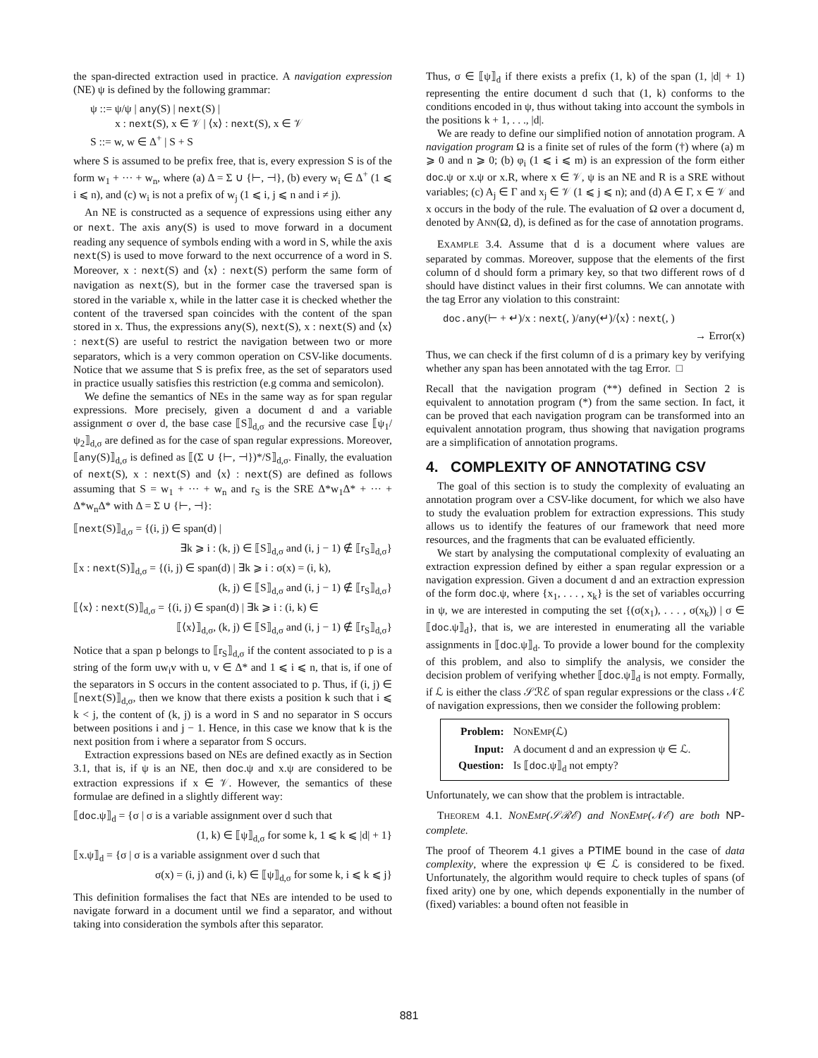the span-directed extraction used in practice. A navigation expression (NE) ψ is defined by the following grammar:
ψ ::= ψ/ψ | any(S) | next(S) |
x : next(S), x ∈ 𝒱 | ⟨x⟩ : next(S), x ∈ 𝒱
S ::= w, w ∈ Δ<sup>+</sup> | S + S
where S is assumed to be prefix free, that is, every expression S is of the form w<sub>1</sub> + ··· + w<sub>n</sub>, where (a) Δ = Σ ∪ {⊢, ⊣}, (b) every w<sub>i</sub> ∈ Δ<sup>+</sup> (1 ⩽ i ⩽ n), and (c) w<sub>i</sub> is not a prefix of w<sub>j</sub> (1 ⩽ i, j ⩽ n and i ≠ j).
An NE is constructed as a sequence of expressions using either any or next. The axis any(S) is used to move forward in a document reading any sequence of symbols ending with a word in S, while the axis next(S) is used to move forward to the next occurrence of a word in S. Moreover, x : next(S) and ⟨x⟩ : next(S) perform the same form of navigation as next(S), but in the former case the traversed span is stored in the variable x, while in the latter case it is checked whether the content of the traversed span coincides with the content of the span stored in x. Thus, the expressions any(S), next(S), x : next(S) and ⟨x⟩ : next(S) are useful to restrict the navigation between two or more separators, which is a very common operation on CSV-like documents. Notice that we assume that S is prefix free, as the set of separators used in practice usually satisfies this restriction (e.g comma and semicolon).
We define the semantics of NEs in the same way as for span regular expressions. More precisely, given a document d and a variable assignment σ over d, the base case ⟦S⟧<sub>d,σ</sub> and the recursive case ⟦ψ<sub>1</sub>/ψ<sub>2</sub>⟧<sub>d,σ</sub> are defined as for the case of span regular expressions. Moreover, ⟦any(S)⟧<sub>d,σ</sub> is defined as ⟦(Σ ∪ {⊢, ⊣})*/S⟧<sub>d,σ</sub>. Finally, the evaluation of next(S), x : next(S) and ⟨x⟩ : next(S) are defined as follows assuming that S = w<sub>1</sub> + ··· + w<sub>n</sub> and r<sub>S</sub> is the SRE Δ*w<sub>1</sub>Δ* + ··· + Δ*w<sub>n</sub>Δ* with Δ = Σ ∪ {⊢, ⊣}:
⟦next(S)⟧<sub>d,σ</sub> = {(i, j) ∈ span(d) |
∃k ⩾ i : (k, j) ∈ ⟦S⟧<sub>d,σ</sub> and (i, j − 1) ∉ ⟦r<sub>S</sub>⟧<sub>d,σ</sub>}
⟦x : next(S)⟧<sub>d,σ</sub> = {(i, j) ∈ span(d) | ∃k ⩾ i : σ(x) = (i, k),
(k, j) ∈ ⟦S⟧<sub>d,σ</sub> and (i, j − 1) ∉ ⟦r<sub>S</sub>⟧<sub>d,σ</sub>}
⟦⟨x⟩ : next(S)⟧<sub>d,σ</sub> = {(i, j) ∈ span(d) | ∃k ⩾ i : (i, k) ∈
⟦⟨x⟩⟧<sub>d,σ</sub>, (k, j) ∈ ⟦S⟧<sub>d,σ</sub> and (i, j − 1) ∉ ⟦r<sub>S</sub>⟧<sub>d,σ</sub>}
Notice that a span p belongs to ⟦r<sub>S</sub>⟧<sub>d,σ</sub> if the content associated to p is a string of the form uw<sub>i</sub>v with u, v ∈ Δ* and 1 ⩽ i ⩽ n, that is, if one of the separators in S occurs in the content associated to p. Thus, if (i, j) ∈ ⟦next(S)⟧<sub>d,σ</sub>, then we know that there exists a position k such that i ⩽ k < j, the content of (k, j) is a word in S and no separator in S occurs between positions i and j − 1. Hence, in this case we know that k is the next position from i where a separator from S occurs.
Extraction expressions based on NEs are defined exactly as in Section 3.1, that is, if ψ is an NE, then doc.ψ and x.ψ are considered to be extraction expressions if x ∈ 𝒱. However, the semantics of these formulae are defined in a slightly different way:
⟦doc.ψ⟧<sub>d</sub> = {σ | σ is a variable assignment over d such that
(1, k) ∈ ⟦ψ⟧<sub>d,σ</sub> for some k, 1 ⩽ k ⩽ |d| + 1}
⟦x.ψ⟧<sub>d</sub> = {σ | σ is a variable assignment over d such that
σ(x) = (i, j) and (i, k) ∈ ⟦ψ⟧<sub>d,σ</sub> for some k, i ⩽ k ⩽ j}
This definition formalises the fact that NEs are intended to be used to navigate forward in a document until we find a separator, and without taking into consideration the symbols after this separator.
Thus, σ ∈ ⟦ψ⟧<sub>d</sub> if there exists a prefix (1, k) of the span (1, |d| + 1) representing the entire document d such that (1, k) conforms to the conditions encoded in ψ, thus without taking into account the symbols in the positions k + 1, . . ., |d|.
We are ready to define our simplified notion of annotation program. A navigation program Ω is a finite set of rules of the form (†) where (a) m ⩾ 0 and n ⩾ 0; (b) φ<sub>i</sub> (1 ⩽ i ⩽ m) is an expression of the form either doc.ψ or x.ψ or x.R, where x ∈ 𝒱, ψ is an NE and R is a SRE without variables; (c) A<sub>j</sub> ∈ Γ and x<sub>j</sub> ∈ 𝒱 (1 ⩽ j ⩽ n); and (d) A ∈ Γ, x ∈ 𝒱 and x occurs in the body of the rule. The evaluation of Ω over a document d, denoted by ANN(Ω, d), is defined as for the case of annotation programs.
EXAMPLE 3.4. Assume that d is a document where values are separated by commas. Moreover, suppose that the elements of the first column of d should form a primary key, so that two different rows of d should have distinct values in their first columns. We can annotate with the tag Error any violation to this constraint:
doc.any(⊢ + ↵)/x : next(, )/any(↵)/⟨x⟩ : next(, )
→ Error(x)
Thus, we can check if the first column of d is a primary key by verifying whether any span has been annotated with the tag Error. □
Recall that the navigation program (**) defined in Section 2 is equivalent to annotation program (*) from the same section. In fact, it can be proved that each navigation program can be transformed into an equivalent annotation program, thus showing that navigation programs are a simplification of annotation programs.
4. COMPLEXITY OF ANNOTATING CSV
The goal of this section is to study the complexity of evaluating an annotation program over a CSV-like document, for which we also have to study the evaluation problem for extraction expressions. This study allows us to identify the features of our framework that need more resources, and the fragments that can be evaluated efficiently.
We start by analysing the computational complexity of evaluating an extraction expression defined by either a span regular expression or a navigation expression. Given a document d and an extraction expression of the form doc.ψ, where {x<sub>1</sub>, . . . , x<sub>k</sub>} is the set of variables occurring in ψ, we are interested in computing the set {(σ(x<sub>1</sub>), . . . , σ(x<sub>k</sub>)) | σ ∈ ⟦doc.ψ⟧<sub>d</sub>}, that is, we are interested in enumerating all the variable assignments in ⟦doc.ψ⟧<sub>d</sub>. To provide a lower bound for the complexity of this problem, and also to simplify the analysis, we consider the decision problem of verifying whether ⟦doc.ψ⟧<sub>d</sub> is not empty. Formally, if ℒ is either the class 𝒮ℛℰ of span regular expressions or the class 𝒩ℰ of navigation expressions, then we consider the following problem:
| Problem: | N ON E MP (ℒ) |
| Input: | A document d and an expression ψ ∈ ℒ. |
| Question: | Is ⟦ doc .ψ⟧<sub>d</sub> not empty? |
Unfortunately, we can show that the problem is intractable.
THEOREM 4.1. NONEMP(𝒮ℛℰ) and NONEMP(𝒩ℰ) are both NP-complete.
The proof of Theorem 4.1 gives a PTIME bound in the case of data complexity, where the expression ψ ∈ ℒ is considered to be fixed. Unfortunately, the algorithm would require to check tuples of spans (of fixed arity) one by one, which depends exponentially in the number of (fixed) variables: a bound often not feasible in
881